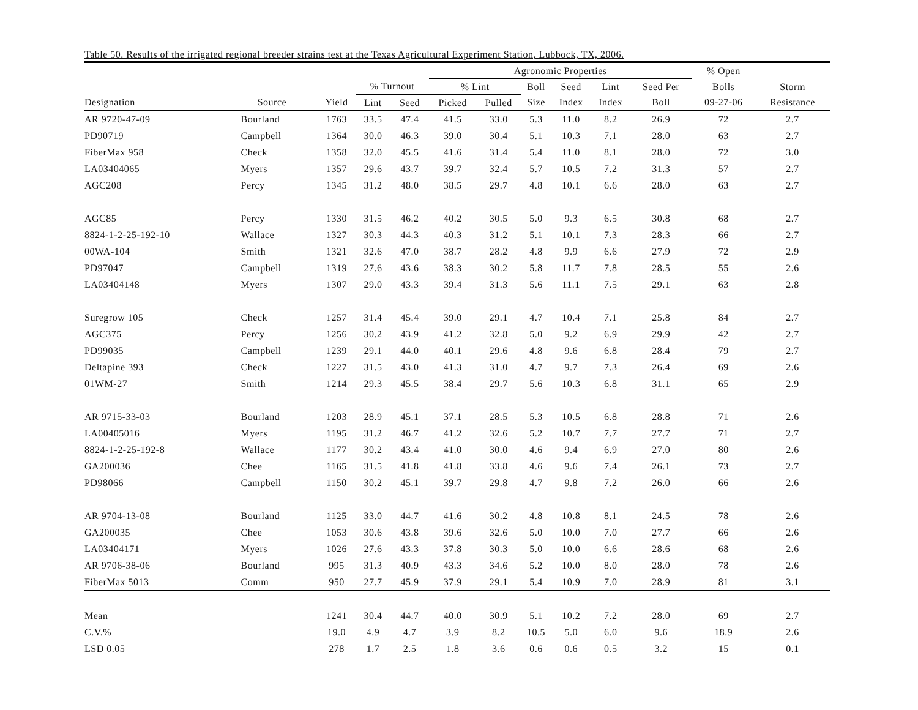Table 50. Results of the irrigated regional breeder strains test at the Texas Agricultural Experiment Station, Lubbock, TX, 2006.
| | | | | | Agronomic Properties | | | | | | % Open | |
| --- | --- | --- | --- | --- | --- | --- | --- | --- | --- | --- | --- | --- |
| | | | % Turnout | | % Lint | | Boll | Seed | Lint | Seed Per | Bolls | Storm |
| Designation | Source | Yield | Lint | Seed | Picked | Pulled | Size | Index | Index | Boll | 09-27-06 | Resistance |
| AR 9720-47-09 | Bourland | 1763 | 33.5 | 47.4 | 41.5 | 33.0 | 5.3 | 11.0 | 8.2 | 26.9 | 72 | 2.7 |
| PD90719 | Campbell | 1364 | 30.0 | 46.3 | 39.0 | 30.4 | 5.1 | 10.3 | 7.1 | 28.0 | 63 | 2.7 |
| FiberMax 958 | Check | 1358 | 32.0 | 45.5 | 41.6 | 31.4 | 5.4 | 11.0 | 8.1 | 28.0 | 72 | 3.0 |
| LA03404065 | Myers | 1357 | 29.6 | 43.7 | 39.7 | 32.4 | 5.7 | 10.5 | 7.2 | 31.3 | 57 | 2.7 |
| AGC208 | Percy | 1345 | 31.2 | 48.0 | 38.5 | 29.7 | 4.8 | 10.1 | 6.6 | 28.0 | 63 | 2.7 |
| AGC85 | Percy | 1330 | 31.5 | 46.2 | 40.2 | 30.5 | 5.0 | 9.3 | 6.5 | 30.8 | 68 | 2.7 |
| 8824-1-2-25-192-10 | Wallace | 1327 | 30.3 | 44.3 | 40.3 | 31.2 | 5.1 | 10.1 | 7.3 | 28.3 | 66 | 2.7 |
| 00WA-104 | Smith | 1321 | 32.6 | 47.0 | 38.7 | 28.2 | 4.8 | 9.9 | 6.6 | 27.9 | 72 | 2.9 |
| PD97047 | Campbell | 1319 | 27.6 | 43.6 | 38.3 | 30.2 | 5.8 | 11.7 | 7.8 | 28.5 | 55 | 2.6 |
| LA03404148 | Myers | 1307 | 29.0 | 43.3 | 39.4 | 31.3 | 5.6 | 11.1 | 7.5 | 29.1 | 63 | 2.8 |
| Suregrow 105 | Check | 1257 | 31.4 | 45.4 | 39.0 | 29.1 | 4.7 | 10.4 | 7.1 | 25.8 | 84 | 2.7 |
| AGC375 | Percy | 1256 | 30.2 | 43.9 | 41.2 | 32.8 | 5.0 | 9.2 | 6.9 | 29.9 | 42 | 2.7 |
| PD99035 | Campbell | 1239 | 29.1 | 44.0 | 40.1 | 29.6 | 4.8 | 9.6 | 6.8 | 28.4 | 79 | 2.7 |
| Deltapine 393 | Check | 1227 | 31.5 | 43.0 | 41.3 | 31.0 | 4.7 | 9.7 | 7.3 | 26.4 | 69 | 2.6 |
| 01WM-27 | Smith | 1214 | 29.3 | 45.5 | 38.4 | 29.7 | 5.6 | 10.3 | 6.8 | 31.1 | 65 | 2.9 |
| AR 9715-33-03 | Bourland | 1203 | 28.9 | 45.1 | 37.1 | 28.5 | 5.3 | 10.5 | 6.8 | 28.8 | 71 | 2.6 |
| LA00405016 | Myers | 1195 | 31.2 | 46.7 | 41.2 | 32.6 | 5.2 | 10.7 | 7.7 | 27.7 | 71 | 2.7 |
| 8824-1-2-25-192-8 | Wallace | 1177 | 30.2 | 43.4 | 41.0 | 30.0 | 4.6 | 9.4 | 6.9 | 27.0 | 80 | 2.6 |
| GA200036 | Chee | 1165 | 31.5 | 41.8 | 41.8 | 33.8 | 4.6 | 9.6 | 7.4 | 26.1 | 73 | 2.7 |
| PD98066 | Campbell | 1150 | 30.2 | 45.1 | 39.7 | 29.8 | 4.7 | 9.8 | 7.2 | 26.0 | 66 | 2.6 |
| AR 9704-13-08 | Bourland | 1125 | 33.0 | 44.7 | 41.6 | 30.2 | 4.8 | 10.8 | 8.1 | 24.5 | 78 | 2.6 |
| GA200035 | Chee | 1053 | 30.6 | 43.8 | 39.6 | 32.6 | 5.0 | 10.0 | 7.0 | 27.7 | 66 | 2.6 |
| LA03404171 | Myers | 1026 | 27.6 | 43.3 | 37.8 | 30.3 | 5.0 | 10.0 | 6.6 | 28.6 | 68 | 2.6 |
| AR 9706-38-06 | Bourland | 995 | 31.3 | 40.9 | 43.3 | 34.6 | 5.2 | 10.0 | 8.0 | 28.0 | 78 | 2.6 |
| FiberMax 5013 | Comm | 950 | 27.7 | 45.9 | 37.9 | 29.1 | 5.4 | 10.9 | 7.0 | 28.9 | 81 | 3.1 |
| Mean | | 1241 | 30.4 | 44.7 | 40.0 | 30.9 | 5.1 | 10.2 | 7.2 | 28.0 | 69 | 2.7 |
| C.V.% | | 19.0 | 4.9 | 4.7 | 3.9 | 8.2 | 10.5 | 5.0 | 6.0 | 9.6 | 18.9 | 2.6 |
| LSD 0.05 | | 278 | 1.7 | 2.5 | 1.8 | 3.6 | 0.6 | 0.6 | 0.5 | 3.2 | 15 | 0.1 |